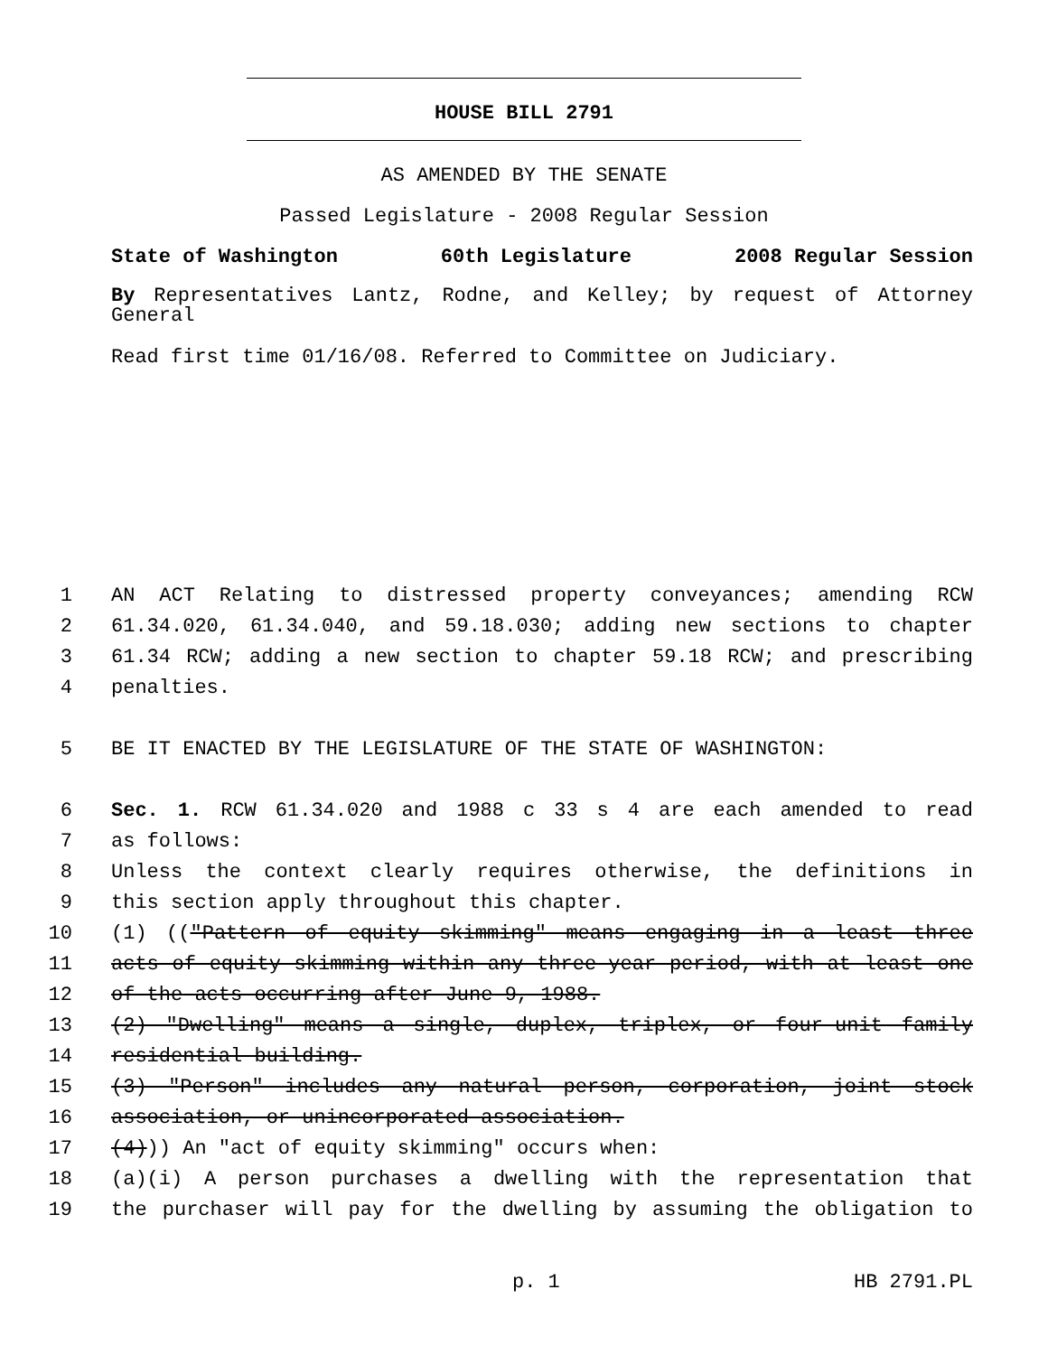HOUSE BILL 2791
AS AMENDED BY THE SENATE
Passed Legislature - 2008 Regular Session
State of Washington 60th Legislature 2008 Regular Session
By Representatives Lantz, Rodne, and Kelley; by request of Attorney General
Read first time 01/16/08. Referred to Committee on Judiciary.
1 AN ACT Relating to distressed property conveyances; amending RCW
2 61.34.020, 61.34.040, and 59.18.030; adding new sections to chapter
3 61.34 RCW; adding a new section to chapter 59.18 RCW; and prescribing
4 penalties.
5 BE IT ENACTED BY THE LEGISLATURE OF THE STATE OF WASHINGTON:
6 Sec. 1. RCW 61.34.020 and 1988 c 33 s 4 are each amended to read
7 as follows:
8 Unless the context clearly requires otherwise, the definitions in
9 this section apply throughout this chapter.
10 (1) (("Pattern of equity skimming" means engaging in a least three
11 acts of equity skimming within any three-year period, with at least one
12 of the acts occurring after June 9, 1988.
13 (2) "Dwelling" means a single, duplex, triplex, or four-unit family
14 residential building.
15 (3) "Person" includes any natural person, corporation, joint stock
16 association, or unincorporated association.
17 (4))) An "act of equity skimming" occurs when:
18 (a)(i) A person purchases a dwelling with the representation that
19 the purchaser will pay for the dwelling by assuming the obligation to
p. 1 HB 2791.PL